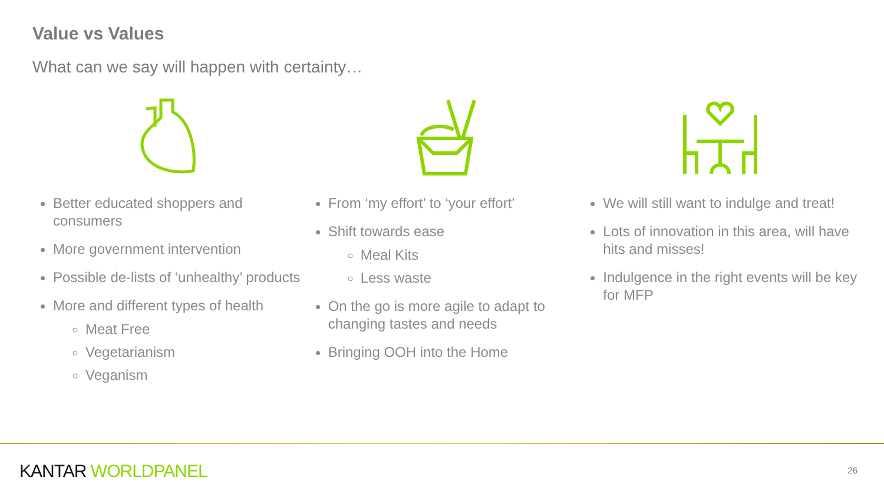Value vs Values
What can we say will happen with certainty…
Better educated shoppers and consumers
More government intervention
Possible de-lists of ‘unhealthy’ products
More and different types of health
Meat Free
Vegetarianism
Veganism
From ‘my effort’ to ‘your effort’
Shift towards ease
Meal Kits
Less waste
On the go is more agile to adapt to changing tastes and needs
Bringing OOH into the Home
We will still want to indulge and treat!
Lots of innovation in this area, will have hits and misses!
Indulgence in the right events will be key for MFP
KANTAR WORLDPANEL 26